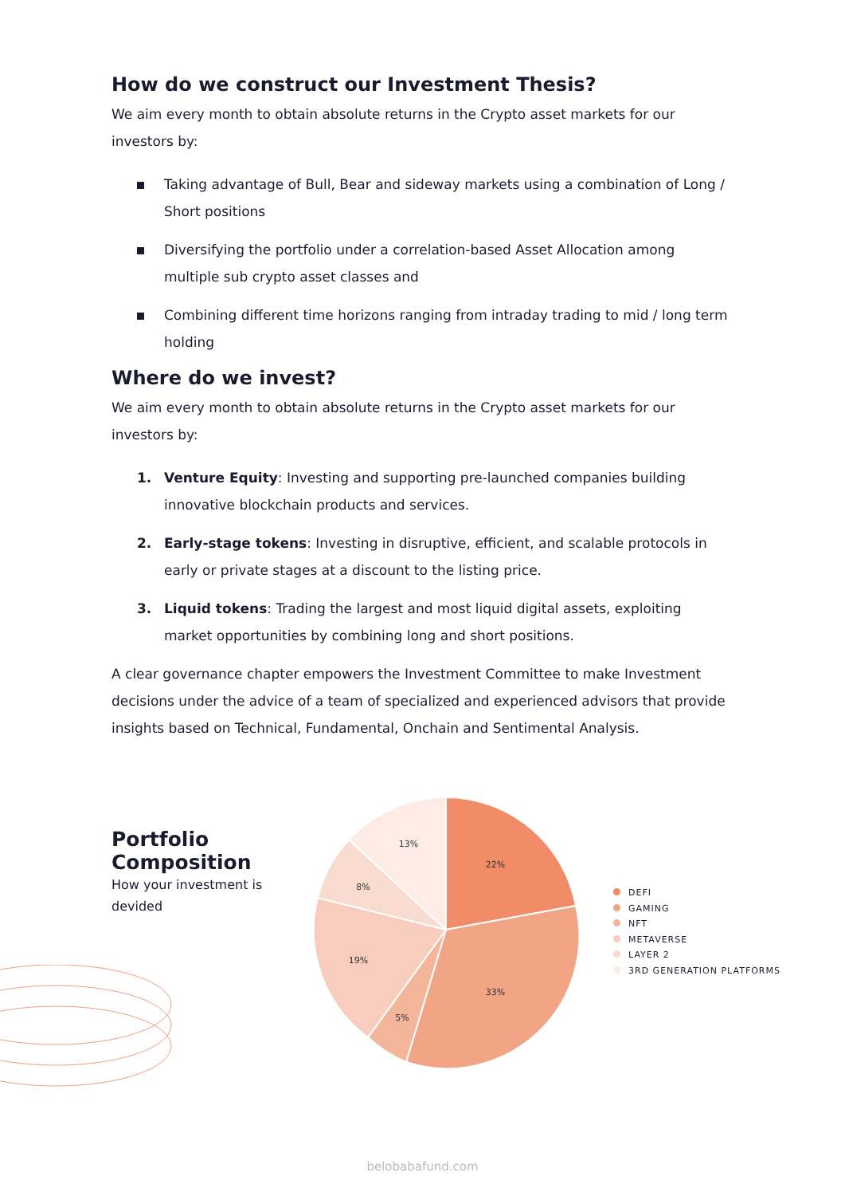How do we construct our Investment Thesis?
We aim every month to obtain absolute returns in the Crypto asset markets for our investors by:
Taking advantage of Bull, Bear and sideway markets using a combination of Long / Short positions
Diversifying the portfolio under a correlation-based Asset Allocation among multiple sub crypto asset classes and
Combining different time horizons ranging from intraday trading to mid / long term holding
Where do we invest?
We aim every month to obtain absolute returns in the Crypto asset markets for our investors by:
1. Venture Equity: Investing and supporting pre-launched companies building innovative blockchain products and services.
2. Early-stage tokens: Investing in disruptive, efficient, and scalable protocols in early or private stages at a discount to the listing price.
3. Liquid tokens: Trading the largest and most liquid digital assets, exploiting market opportunities by combining long and short positions.
A clear governance chapter empowers the Investment Committee to make Investment decisions under the advice of a team of specialized and experienced advisors that provide insights based on Technical, Fundamental, Onchain and Sentimental Analysis.
Portfolio Composition
How your investment is devided
22%
33%
5%
19%
8%
13%
DEFI
GAMING
NFT
METAVERSE
LAYER 2
3RD GENERATION PLATFORMS
belobabafund.com